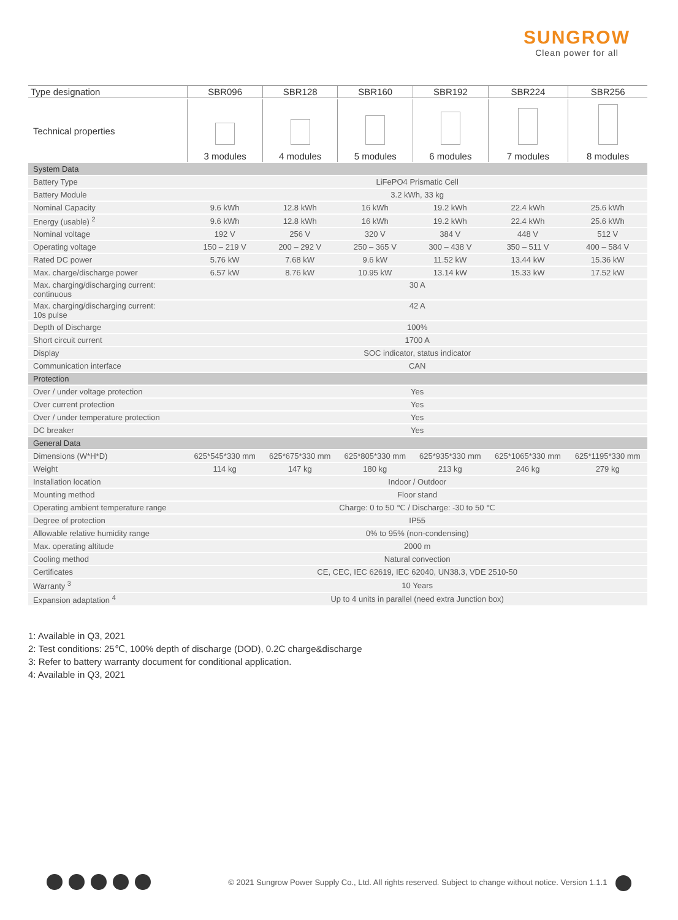SUNGROW
Clean power for all
| Type designation | SBR096 | SBR128 | SBR160 | SBR192 | SBR224 | SBR256 |
| --- | --- | --- | --- | --- | --- | --- |
| Technical properties | 3 modules | 4 modules | 5 modules | 6 modules | 7 modules | 8 modules |
| System Data | | | | | | |
| Battery Type | LiFePO4 Prismatic Cell | | | | | |
| Battery Module | 3.2 kWh, 33 kg | | | | | |
| Nominal Capacity | 9.6 kWh | 12.8 kWh | 16 kWh | 19.2 kWh | 22.4 kWh | 25.6 kWh |
| Energy (usable) <sup>2</sup> | 9.6 kWh | 12.8 kWh | 16 kWh | 19.2 kWh | 22.4 kWh | 25.6 kWh |
| Nominal voltage | 192 V | 256 V | 320 V | 384 V | 448 V | 512 V |
| Operating voltage | 150 – 219 V | 200 – 292 V | 250 – 365 V | 300 – 438 V | 350 – 511 V | 400 – 584 V |
| Rated DC power | 5.76 kW | 7.68 kW | 9.6 kW | 11.52 kW | 13.44 kW | 15.36 kW |
| Max. charge/discharge power | 6.57 kW | 8.76 kW | 10.95 kW | 13.14 kW | 15.33 kW | 17.52 kW |
| Max. charging/discharging current: continuous | 30 A | | | | | |
| Max. charging/discharging current: 10s pulse | 42 A | | | | | |
| Depth of Discharge | 100% | | | | | |
| Short circuit current | 1700 A | | | | | |
| Display | SOC indicator, status indicator | | | | | |
| Communication interface | CAN | | | | | |
| Protection | | | | | | |
| Over / under voltage protection | Yes | | | | | |
| Over current protection | Yes | | | | | |
| Over / under temperature protection | Yes | | | | | |
| DC breaker | Yes | | | | | |
| General Data | | | | | | |
| Dimensions (W*H*D) | 625*545*330 mm | 625*675*330 mm | 625*805*330 mm | 625*935*330 mm | 625*1065*330 mm | 625*1195*330 mm |
| Weight | 114 kg | 147 kg | 180 kg | 213 kg | 246 kg | 279 kg |
| Installation location | Indoor / Outdoor | | | | | |
| Mounting method | Floor stand | | | | | |
| Operating ambient temperature range | Charge: 0 to 50 ℃ / Discharge: -30 to 50 ℃ | | | | | |
| Degree of protection | IP55 | | | | | |
| Allowable relative humidity range | 0% to 95% (non-condensing) | | | | | |
| Max. operating altitude | 2000 m | | | | | |
| Cooling method | Natural convection | | | | | |
| Certificates | CE, CEC, IEC 62619, IEC 62040, UN38.3, VDE 2510-50 | | | | | |
| Warranty <sup>3</sup> | 10 Years | | | | | |
| Expansion adaptation <sup>4</sup> | Up to 4 units in parallel (need extra Junction box) | | | | | |
1: Available in Q3, 2021
2: Test conditions: 25℃, 100% depth of discharge (DOD), 0.2C charge&discharge
3: Refer to battery warranty document for conditional application.
4: Available in Q3, 2021
© 2021 Sungrow Power Supply Co., Ltd. All rights reserved. Subject to change without notice. Version 1.1.1